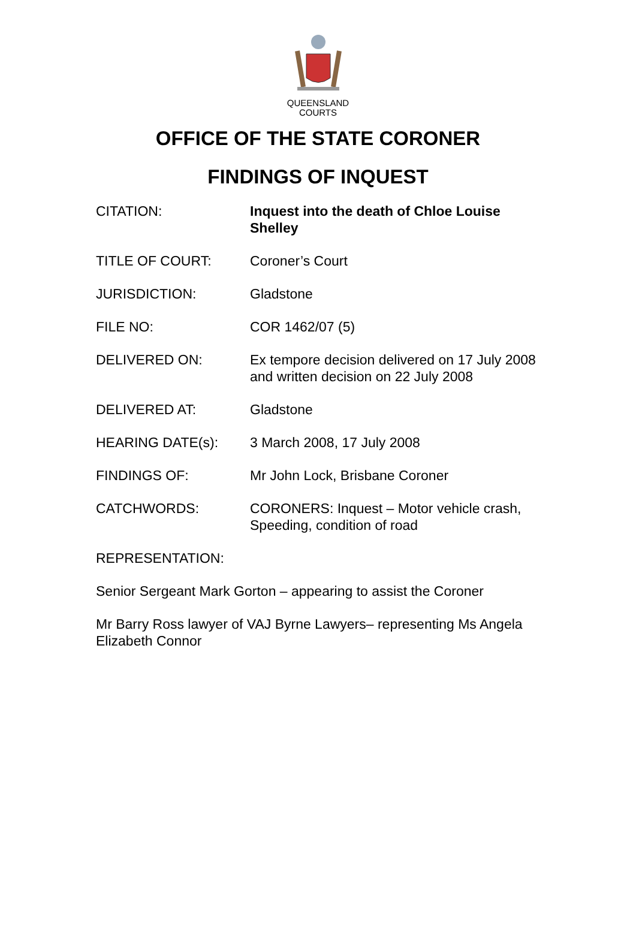QUEENSLAND
COURTS
OFFICE OF THE STATE CORONER
FINDINGS OF INQUEST
CITATION: Inquest into the death of Chloe Louise Shelley
TITLE OF COURT: Coroner’s Court
JURISDICTION: Gladstone
FILE NO: COR 1462/07 (5)
DELIVERED ON: Ex tempore decision delivered on 17 July 2008 and written decision on 22 July 2008
DELIVERED AT: Gladstone
HEARING DATE(s): 3 March 2008, 17 July 2008
FINDINGS OF: Mr John Lock, Brisbane Coroner
CATCHWORDS: CORONERS: Inquest – Motor vehicle crash, Speeding, condition of road
REPRESENTATION:
Senior Sergeant Mark Gorton – appearing to assist the Coroner
Mr Barry Ross lawyer of VAJ Byrne Lawyers– representing Ms Angela Elizabeth Connor